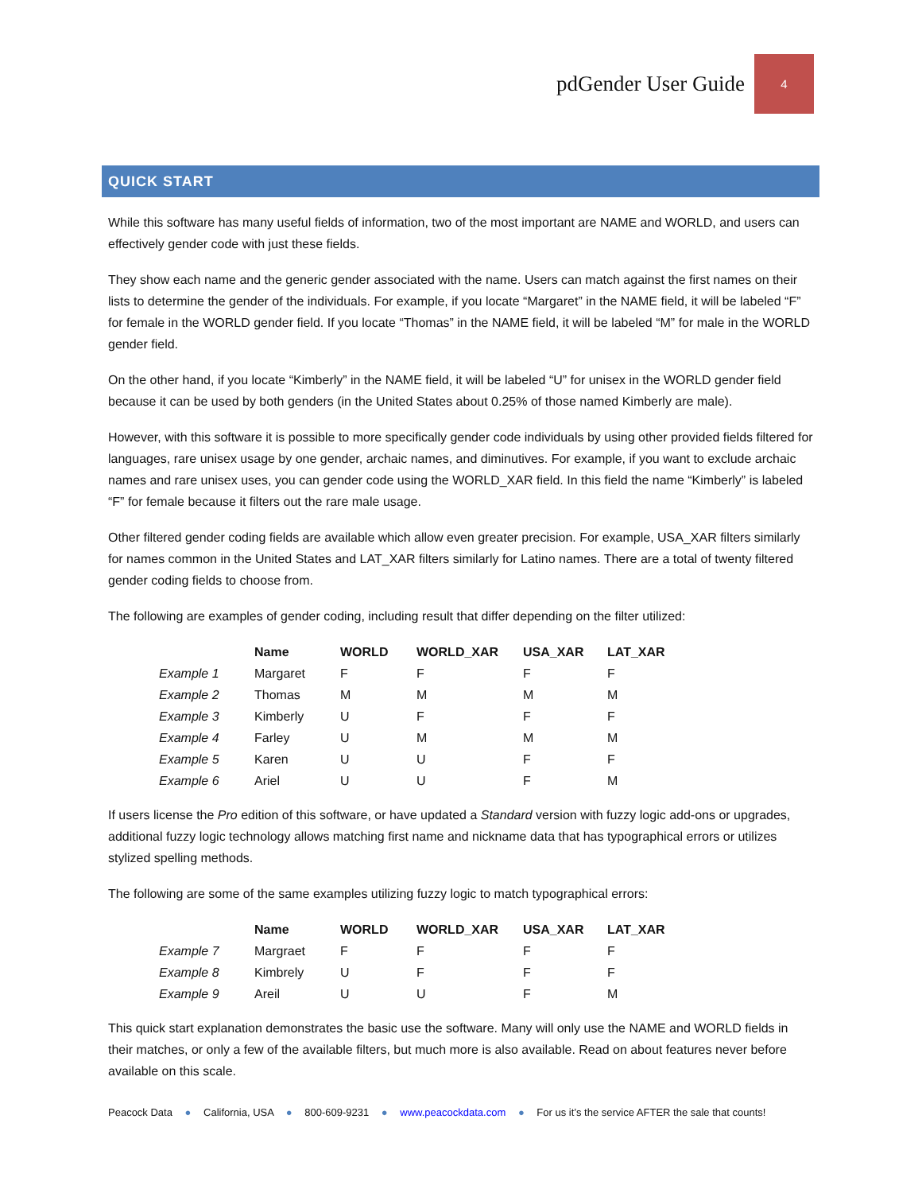pdGender User Guide 4
QUICK START
While this software has many useful fields of information, two of the most important are NAME and WORLD, and users can effectively gender code with just these fields.
They show each name and the generic gender associated with the name. Users can match against the first names on their lists to determine the gender of the individuals. For example, if you locate “Margaret” in the NAME field, it will be labeled “F” for female in the WORLD gender field. If you locate “Thomas” in the NAME field, it will be labeled “M” for male in the WORLD gender field.
On the other hand, if you locate “Kimberly” in the NAME field, it will be labeled “U” for unisex in the WORLD gender field because it can be used by both genders (in the United States about 0.25% of those named Kimberly are male).
However, with this software it is possible to more specifically gender code individuals by using other provided fields filtered for languages, rare unisex usage by one gender, archaic names, and diminutives. For example, if you want to exclude archaic names and rare unisex uses, you can gender code using the WORLD_XAR field. In this field the name “Kimberly” is labeled “F” for female because it filters out the rare male usage.
Other filtered gender coding fields are available which allow even greater precision. For example, USA_XAR filters similarly for names common in the United States and LAT_XAR filters similarly for Latino names. There are a total of twenty filtered gender coding fields to choose from.
The following are examples of gender coding, including result that differ depending on the filter utilized:
| | Name | WORLD | WORLD_XAR | USA_XAR | LAT_XAR |
| --- | --- | --- | --- | --- | --- |
| Example 1 | Margaret | F | F | F | F |
| Example 2 | Thomas | M | M | M | M |
| Example 3 | Kimberly | U | F | F | F |
| Example 4 | Farley | U | M | M | M |
| Example 5 | Karen | U | U | F | F |
| Example 6 | Ariel | U | U | F | M |
If users license the Pro edition of this software, or have updated a Standard version with fuzzy logic add-ons or upgrades, additional fuzzy logic technology allows matching first name and nickname data that has typographical errors or utilizes stylized spelling methods.
The following are some of the same examples utilizing fuzzy logic to match typographical errors:
| | Name | WORLD | WORLD_XAR | USA_XAR | LAT_XAR |
| --- | --- | --- | --- | --- | --- |
| Example 7 | Margraet | F | F | F | F |
| Example 8 | Kimbrely | U | F | F | F |
| Example 9 | Areil | U | U | F | M |
This quick start explanation demonstrates the basic use the software. Many will only use the NAME and WORLD fields in their matches, or only a few of the available filters, but much more is also available. Read on about features never before available on this scale.
Peacock Data ● California, USA ● 800-609-9231 ● www.peacockdata.com ● For us it’s the service AFTER the sale that counts!